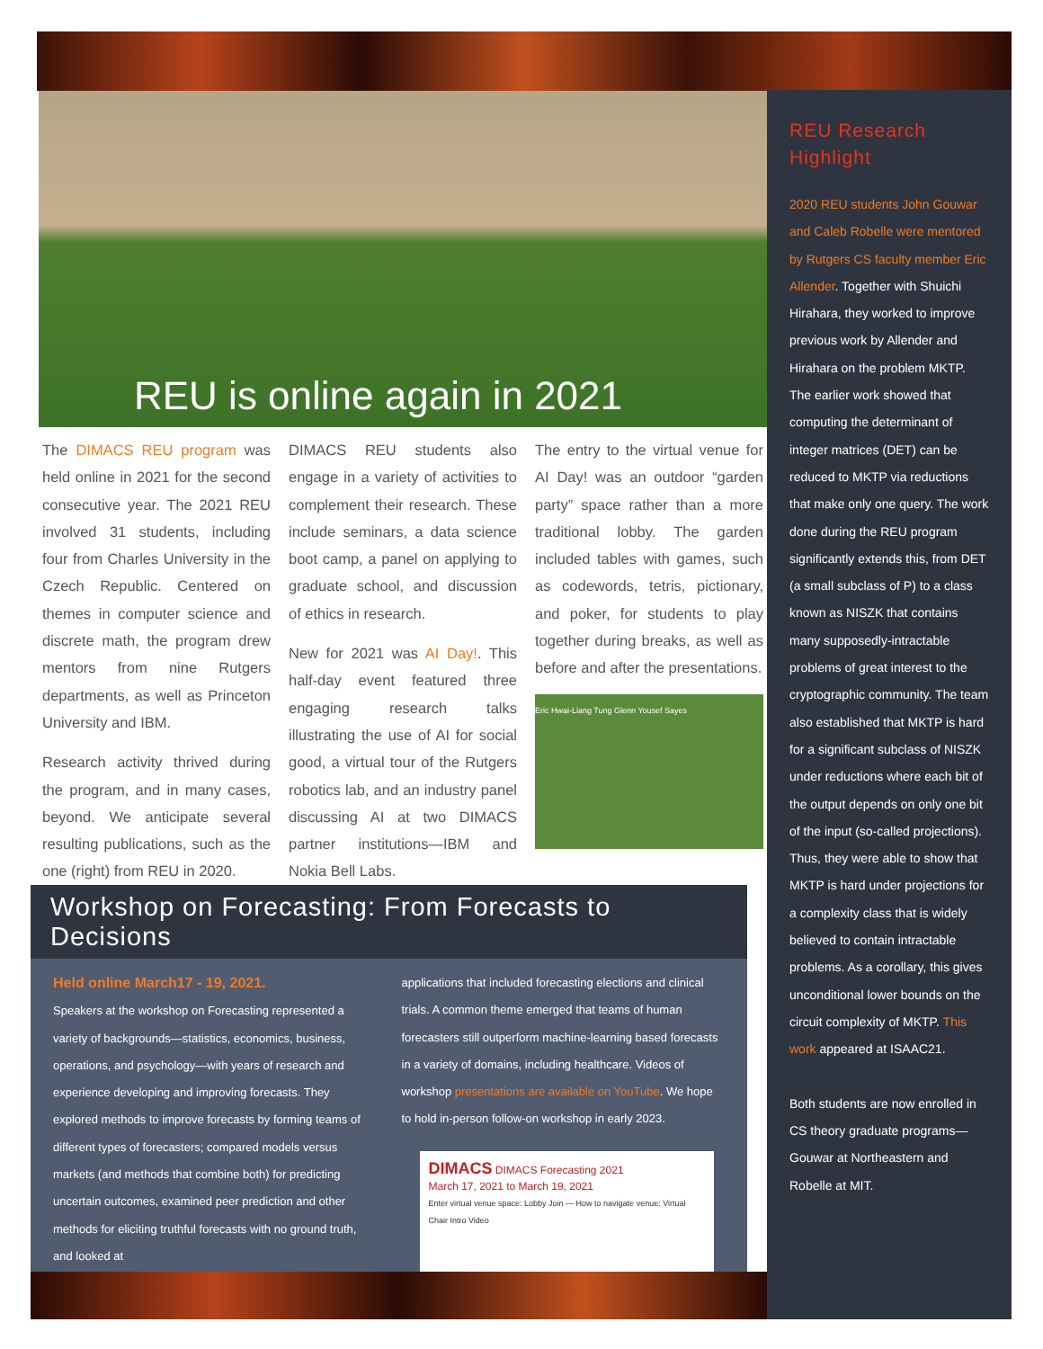REU is online again in 2021
The DIMACS REU program was held online in 2021 for the second consecutive year. The 2021 REU involved 31 students, including four from Charles University in the Czech Republic. Centered on themes in computer science and discrete math, the program drew mentors from nine Rutgers departments, as well as Princeton University and IBM.
Research activity thrived during the program, and in many cases, beyond. We anticipate several resulting publications, such as the one (right) from REU in 2020.
DIMACS REU students also engage in a variety of activities to complement their research. These include seminars, a data science boot camp, a panel on applying to graduate school, and discussion of ethics in research.
New for 2021 was AI Day!. This half-day event featured three engaging research talks illustrating the use of AI for social good, a virtual tour of the Rutgers robotics lab, and an industry panel discussing AI at two DIMACS partner institutions—IBM and Nokia Bell Labs.
The entry to the virtual venue for AI Day! was an outdoor “garden party” space rather than a more traditional lobby. The garden included tables with games, such as codewords, tetris, pictionary, and poker, for students to play together during breaks, as well as before and after the presentations.
Eric Hwai-Liang Tung Glenn Yousef Sayes
REU Research Highlight
2020 REU students John Gouwar and Caleb Robelle were mentored by Rutgers CS faculty member Eric Allender. Together with Shuichi Hirahara, they worked to improve previous work by Allender and Hirahara on the problem MKTP. The earlier work showed that computing the determinant of integer matrices (DET) can be reduced to MKTP via reductions that make only one query. The work done during the REU program significantly extends this, from DET (a small subclass of P) to a class known as NISZK that contains many supposedly-intractable problems of great interest to the cryptographic community. The team also established that MKTP is hard for a significant subclass of NISZK under reductions where each bit of the output depends on only one bit of the input (so-called projections). Thus, they were able to show that MKTP is hard under projections for a complexity class that is widely believed to contain intractable problems. As a corollary, this gives unconditional lower bounds on the circuit complexity of MKTP. This work appeared at ISAAC21.
Both students are now enrolled in CS theory graduate programs—Gouwar at Northeastern and Robelle at MIT.
Workshop on Forecasting: From Forecasts to Decisions
Held online March17 - 19, 2021.
Speakers at the workshop on Forecasting represented a variety of backgrounds—statistics, economics, business, operations, and psychology—with years of research and experience developing and improving forecasts. They explored methods to improve forecasts by forming teams of different types of forecasters; compared models versus markets (and methods that combine both) for predicting uncertain outcomes, examined peer prediction and other methods for eliciting truthful forecasts with no ground truth, and looked at
applications that included forecasting elections and clinical trials. A common theme emerged that teams of human forecasters still outperform machine-learning based forecasts in a variety of domains, including healthcare. Videos of workshop presentations are available on YouTube. We hope to hold in-person follow-on workshop in early 2023.
DIMACS DIMACS Forecasting 2021
March 17, 2021 to March 19, 2021
Enter virtual venue space: Lobby Join — How to navigate venue: Virtual Chair Intro Video